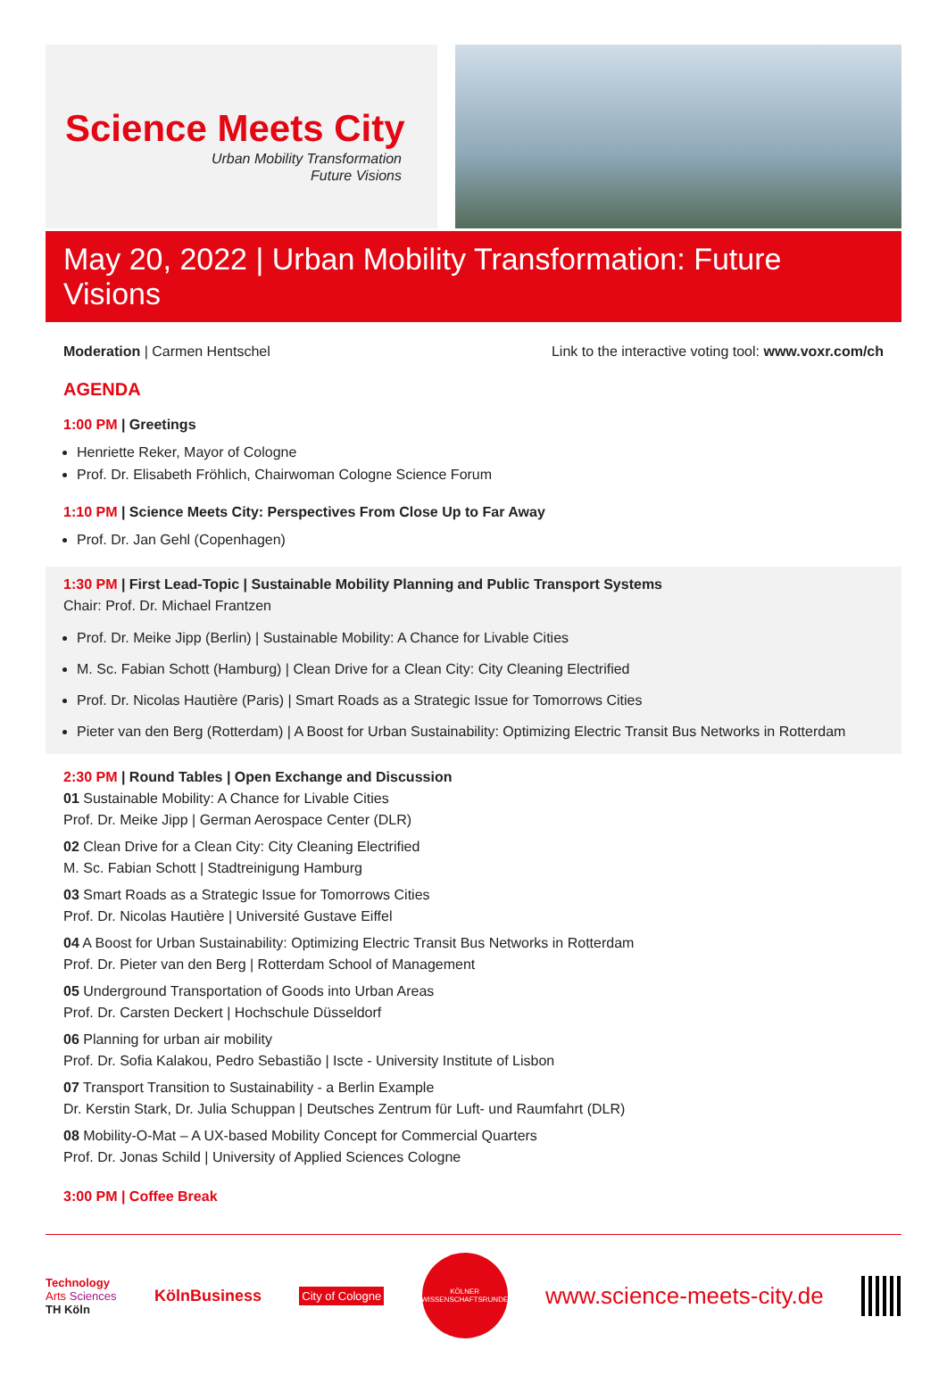Science Meets City
Urban Mobility Transformation
Future Visions
May 20, 2022 | Urban Mobility Transformation: Future Visions
Moderation | Carmen Hentschel Link to the interactive voting tool: www.voxr.com/ch
AGENDA
1:00 PM | Greetings
Henriette Reker, Mayor of Cologne
Prof. Dr. Elisabeth Fröhlich, Chairwoman Cologne Science Forum
1:10 PM | Science Meets City: Perspectives From Close Up to Far Away
Prof. Dr. Jan Gehl (Copenhagen)
1:30 PM | First Lead-Topic | Sustainable Mobility Planning and Public Transport Systems
Chair: Prof. Dr. Michael Frantzen
Prof. Dr. Meike Jipp (Berlin) | Sustainable Mobility: A Chance for Livable Cities
M. Sc. Fabian Schott (Hamburg) | Clean Drive for a Clean City: City Cleaning Electrified
Prof. Dr. Nicolas Hautière (Paris) | Smart Roads as a Strategic Issue for Tomorrows Cities
Pieter van den Berg (Rotterdam) | A Boost for Urban Sustainability: Optimizing Electric Transit Bus Networks in Rotterdam
2:30 PM | Round Tables | Open Exchange and Discussion
01 Sustainable Mobility: A Chance for Livable Cities
Prof. Dr. Meike Jipp | German Aerospace Center (DLR)
02 Clean Drive for a Clean City: City Cleaning Electrified
M. Sc. Fabian Schott | Stadtreinigung Hamburg
03 Smart Roads as a Strategic Issue for Tomorrows Cities
Prof. Dr. Nicolas Hautière | Université Gustave Eiffel
04 A Boost for Urban Sustainability: Optimizing Electric Transit Bus Networks in Rotterdam
Prof. Dr. Pieter van den Berg | Rotterdam School of Management
05 Underground Transportation of Goods into Urban Areas
Prof. Dr. Carsten Deckert | Hochschule Düsseldorf
06 Planning for urban air mobility
Prof. Dr. Sofia Kalakou, Pedro Sebastião | Iscte - University Institute of Lisbon
07 Transport Transition to Sustainability - a Berlin Example
Dr. Kerstin Stark, Dr. Julia Schuppan | Deutsches Zentrum für Luft- und Raumfahrt (DLR)
08 Mobility-O-Mat – A UX-based Mobility Concept for Commercial Quarters
Prof. Dr. Jonas Schild | University of Applied Sciences Cologne
3:00 PM | Coffee Break
Technology
Arts Sciences
TH Köln KölnBusiness City of Cologne KÖLNER
WISSENSCHAFTSRUNDE www.science-meets-city.de